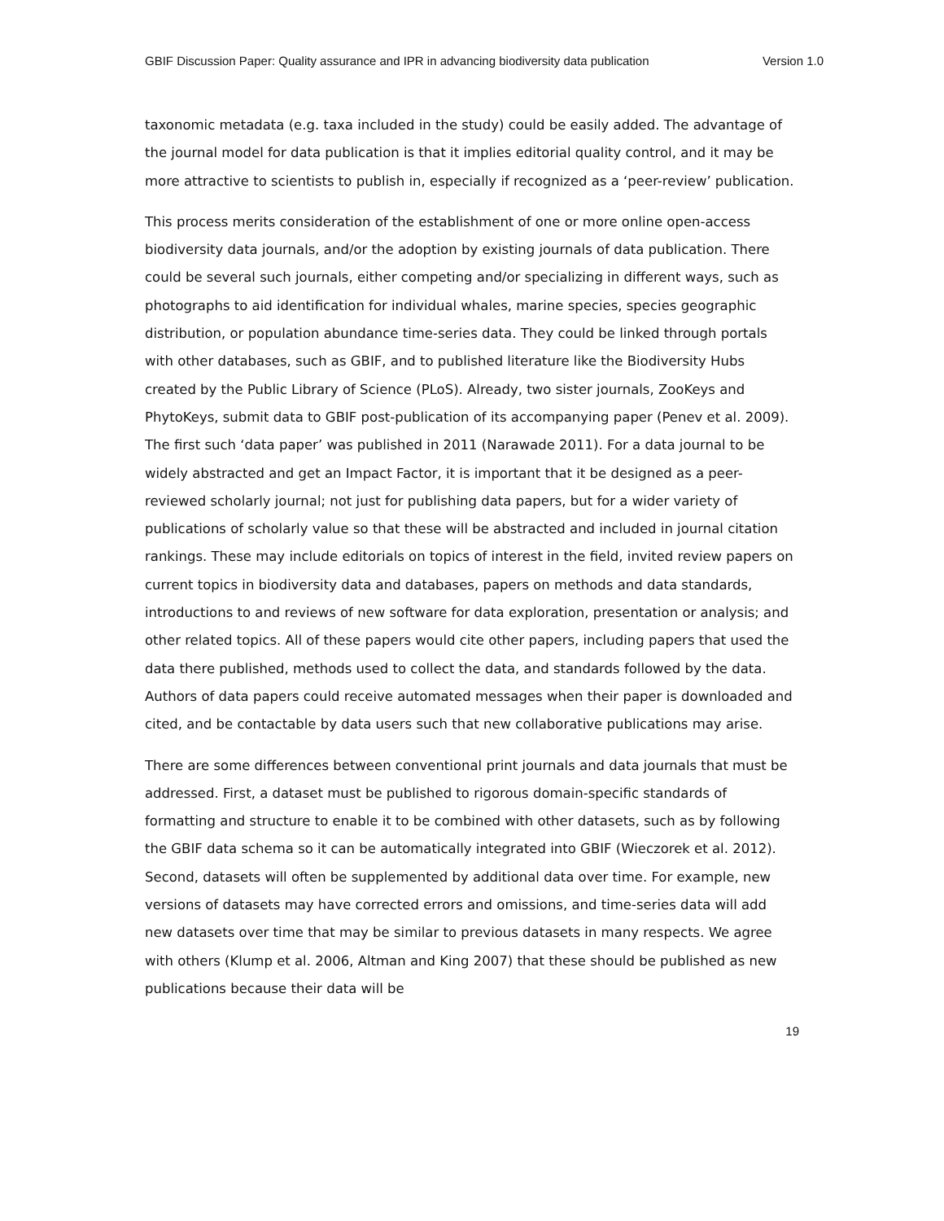GBIF Discussion Paper: Quality assurance and IPR in advancing biodiversity data publication Version 1.0
taxonomic metadata (e.g. taxa included in the study) could be easily added. The advantage of the journal model for data publication is that it implies editorial quality control, and it may be more attractive to scientists to publish in, especially if recognized as a ‘peer-review’ publication.
This process merits consideration of the establishment of one or more online open-access biodiversity data journals, and/or the adoption by existing journals of data publication. There could be several such journals, either competing and/or specializing in different ways, such as photographs to aid identification for individual whales, marine species, species geographic distribution, or population abundance time-series data. They could be linked through portals with other databases, such as GBIF, and to published literature like the Biodiversity Hubs created by the Public Library of Science (PLoS). Already, two sister journals, ZooKeys and PhytoKeys, submit data to GBIF post-publication of its accompanying paper (Penev et al. 2009). The first such ‘data paper’ was published in 2011 (Narawade 2011). For a data journal to be widely abstracted and get an Impact Factor, it is important that it be designed as a peer-reviewed scholarly journal; not just for publishing data papers, but for a wider variety of publications of scholarly value so that these will be abstracted and included in journal citation rankings. These may include editorials on topics of interest in the field, invited review papers on current topics in biodiversity data and databases, papers on methods and data standards, introductions to and reviews of new software for data exploration, presentation or analysis; and other related topics. All of these papers would cite other papers, including papers that used the data there published, methods used to collect the data, and standards followed by the data. Authors of data papers could receive automated messages when their paper is downloaded and cited, and be contactable by data users such that new collaborative publications may arise.
There are some differences between conventional print journals and data journals that must be addressed. First, a dataset must be published to rigorous domain-specific standards of formatting and structure to enable it to be combined with other datasets, such as by following the GBIF data schema so it can be automatically integrated into GBIF (Wieczorek et al. 2012). Second, datasets will often be supplemented by additional data over time. For example, new versions of datasets may have corrected errors and omissions, and time-series data will add new datasets over time that may be similar to previous datasets in many respects. We agree with others (Klump et al. 2006, Altman and King 2007) that these should be published as new publications because their data will be
19